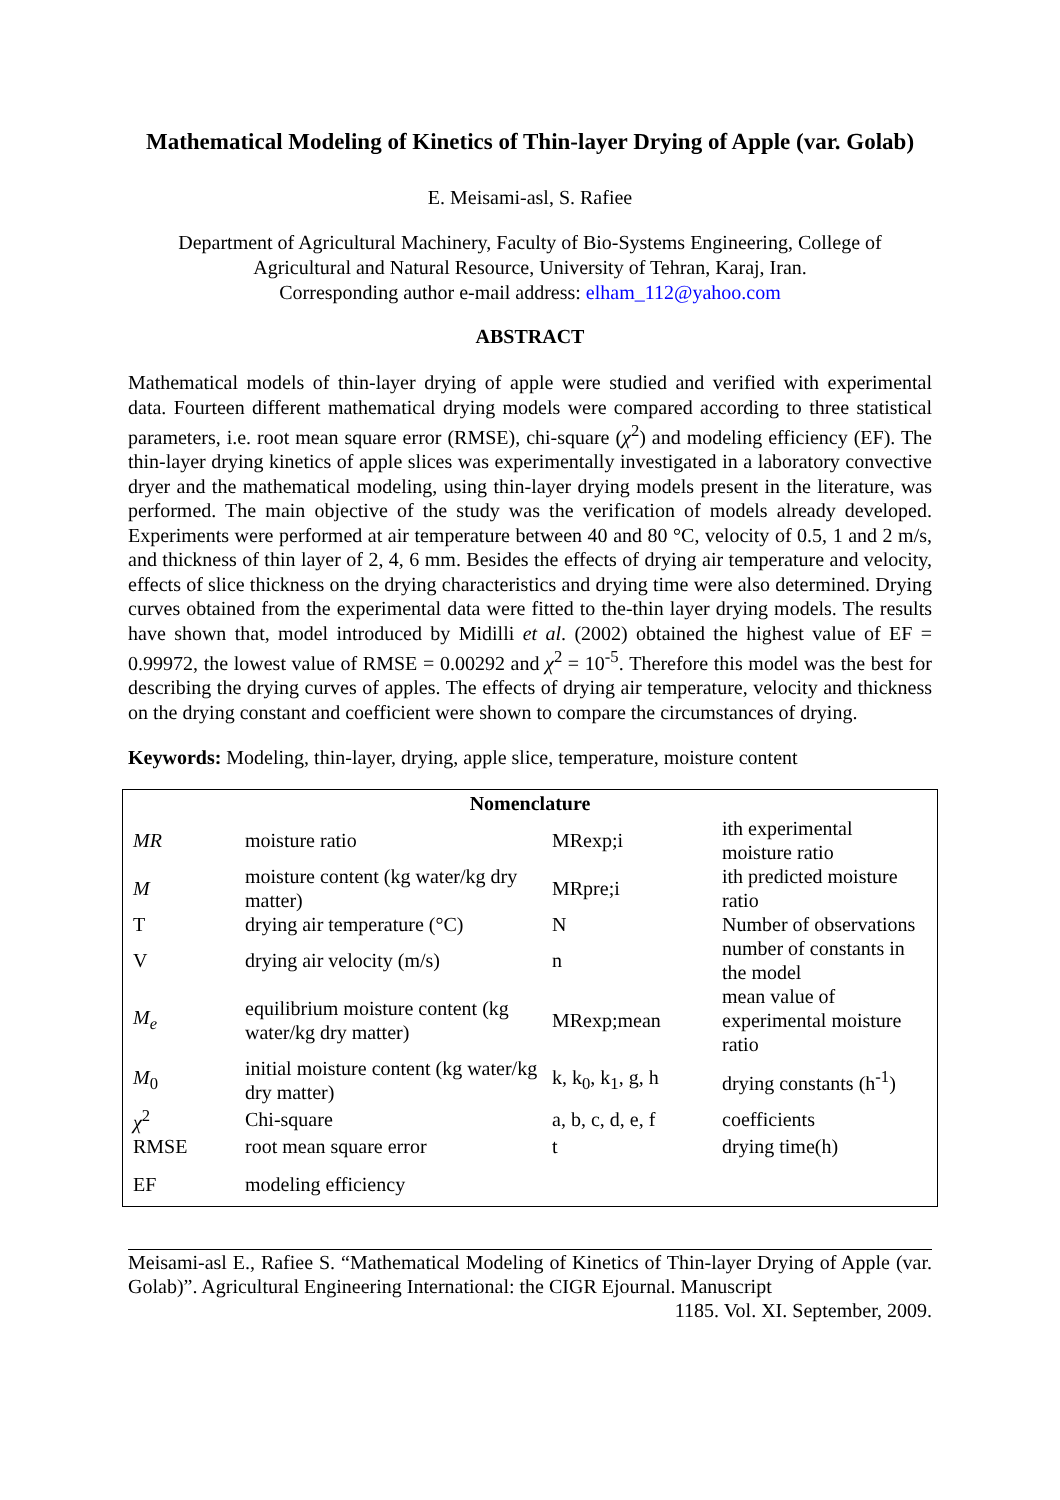Mathematical Modeling of Kinetics of Thin-layer Drying of Apple (var. Golab)
E. Meisami-asl, S. Rafiee
Department of Agricultural Machinery, Faculty of Bio-Systems Engineering, College of Agricultural and Natural Resource, University of Tehran, Karaj, Iran.
Corresponding author e-mail address: elham_112@yahoo.com
ABSTRACT
Mathematical models of thin-layer drying of apple were studied and verified with experimental data. Fourteen different mathematical drying models were compared according to three statistical parameters, i.e. root mean square error (RMSE), chi-square (χ<sup>2</sup>) and modeling efficiency (EF). The thin-layer drying kinetics of apple slices was experimentally investigated in a laboratory convective dryer and the mathematical modeling, using thin-layer drying models present in the literature, was performed. The main objective of the study was the verification of models already developed. Experiments were performed at air temperature between 40 and 80 °C, velocity of 0.5, 1 and 2 m/s, and thickness of thin layer of 2, 4, 6 mm. Besides the effects of drying air temperature and velocity, effects of slice thickness on the drying characteristics and drying time were also determined. Drying curves obtained from the experimental data were fitted to the-thin layer drying models. The results have shown that, model introduced by Midilli et al. (2002) obtained the highest value of EF = 0.99972, the lowest value of RMSE = 0.00292 and χ<sup>2</sup> = 10<sup>-5</sup>. Therefore this model was the best for describing the drying curves of apples. The effects of drying air temperature, velocity and thickness on the drying constant and coefficient were shown to compare the circumstances of drying.
Keywords: Modeling, thin-layer, drying, apple slice, temperature, moisture content
| Nomenclature | | | |
| --- | --- | --- | --- |
| MR | moisture ratio | MRexp;i | ith experimental moisture ratio |
| M | moisture content (kg water/kg dry matter) | MRpre;i | ith predicted moisture ratio |
| T | drying air temperature (°C) | N | Number of observations |
| V | drying air velocity (m/s) | n | number of constants in the model |
| M<sub>e</sub> | equilibrium moisture content (kg water/kg dry matter) | MRexp;mean | mean value of experimental moisture ratio |
| M<sub>0</sub> | initial moisture content (kg water/kg dry matter) | k, k<sub>0</sub>, k<sub>1</sub>, g, h | drying constants (h<sup>-1</sup>) |
| χ<sup>2</sup> | Chi-square | a, b, c, d, e, f | coefficients |
| RMSE | root mean square error | t | drying time(h) |
| EF | modeling efficiency | | |
Meisami-asl E., Rafiee S. “Mathematical Modeling of Kinetics of Thin-layer Drying of Apple (var. Golab)”. Agricultural Engineering International: the CIGR Ejournal. Manuscript
1185. Vol. XI. September, 2009.